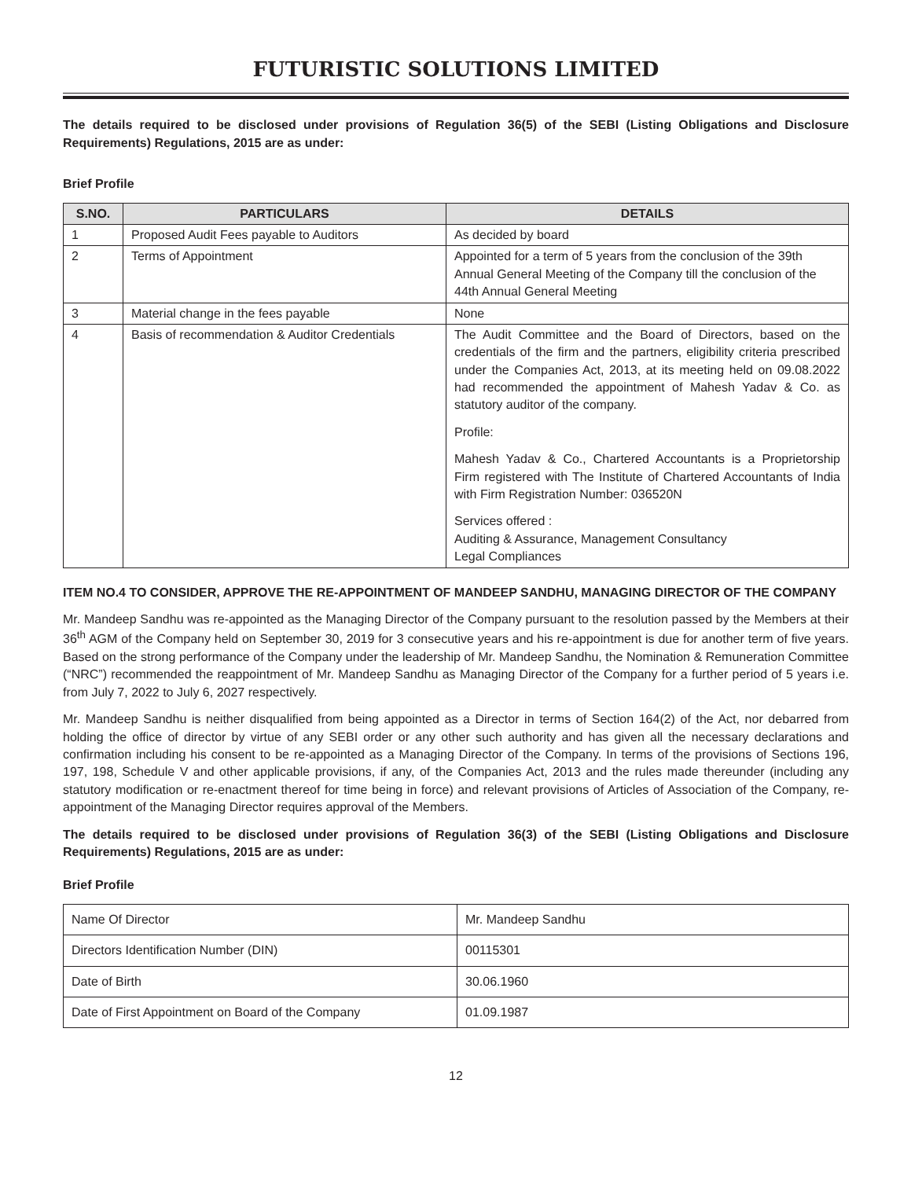FUTURISTIC SOLUTIONS LIMITED
The details required to be disclosed under provisions of Regulation 36(5) of the SEBI (Listing Obligations and Disclosure Requirements) Regulations, 2015 are as under:
Brief Profile
| S.NO. | PARTICULARS | DETAILS |
| --- | --- | --- |
| 1 | Proposed Audit Fees payable to Auditors | As decided by board |
| 2 | Terms of Appointment | Appointed for a term of 5 years from the conclusion of the 39th Annual General Meeting of the Company till the conclusion of the 44th Annual General Meeting |
| 3 | Material change in the fees payable | None |
| 4 | Basis of recommendation & Auditor Credentials | The Audit Committee and the Board of Directors, based on the credentials of the firm and the partners, eligibility criteria prescribed under the Companies Act, 2013, at its meeting held on 09.08.2022 had recommended the appointment of Mahesh Yadav & Co. as statutory auditor of the company. Profile: Mahesh Yadav & Co., Chartered Accountants is a Proprietorship Firm registered with The Institute of Chartered Accountants of India with Firm Registration Number: 036520N Services offered : Auditing & Assurance, Management Consultancy Legal Compliances |
ITEM NO.4 TO CONSIDER, APPROVE THE RE-APPOINTMENT OF MANDEEP SANDHU, MANAGING DIRECTOR OF THE COMPANY
Mr. Mandeep Sandhu was re-appointed as the Managing Director of the Company pursuant to the resolution passed by the Members at their 36<sup>th</sup> AGM of the Company held on September 30, 2019 for 3 consecutive years and his re-appointment is due for another term of five years. Based on the strong performance of the Company under the leadership of Mr. Mandeep Sandhu, the Nomination & Remuneration Committee (“NRC”) recommended the reappointment of Mr. Mandeep Sandhu as Managing Director of the Company for a further period of 5 years i.e. from July 7, 2022 to July 6, 2027 respectively.
Mr. Mandeep Sandhu is neither disqualified from being appointed as a Director in terms of Section 164(2) of the Act, nor debarred from holding the office of director by virtue of any SEBI order or any other such authority and has given all the necessary declarations and confirmation including his consent to be re-appointed as a Managing Director of the Company. In terms of the provisions of Sections 196, 197, 198, Schedule V and other applicable provisions, if any, of the Companies Act, 2013 and the rules made thereunder (including any statutory modification or re-enactment thereof for time being in force) and relevant provisions of Articles of Association of the Company, re-appointment of the Managing Director requires approval of the Members.
The details required to be disclosed under provisions of Regulation 36(3) of the SEBI (Listing Obligations and Disclosure Requirements) Regulations, 2015 are as under:
Brief Profile
| Name Of Director | Mr. Mandeep Sandhu |
| Directors Identification Number (DIN) | 00115301 |
| Date of Birth | 30.06.1960 |
| Date of First Appointment on Board of the Company | 01.09.1987 |
12